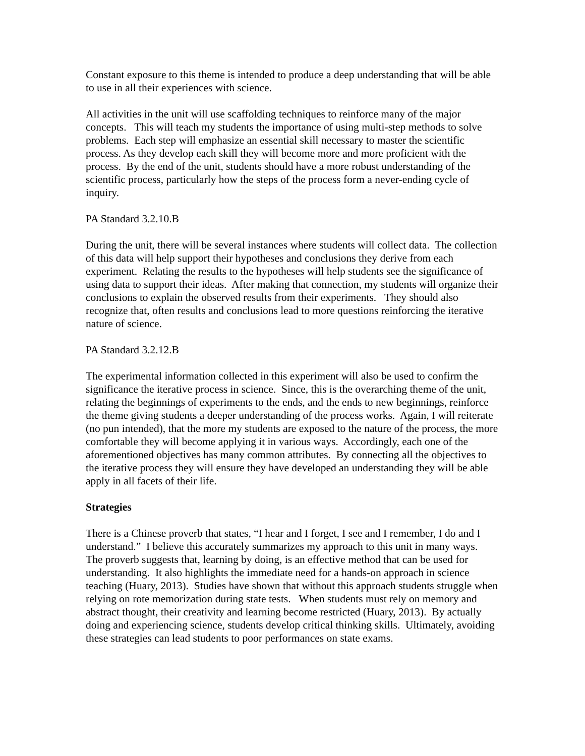Constant exposure to this theme is intended to produce a deep understanding that will be able to use in all their experiences with science.
All activities in the unit will use scaffolding techniques to reinforce many of the major concepts. This will teach my students the importance of using multi-step methods to solve problems. Each step will emphasize an essential skill necessary to master the scientific process. As they develop each skill they will become more and more proficient with the process. By the end of the unit, students should have a more robust understanding of the scientific process, particularly how the steps of the process form a never-ending cycle of inquiry.
PA Standard 3.2.10.B
During the unit, there will be several instances where students will collect data. The collection of this data will help support their hypotheses and conclusions they derive from each experiment. Relating the results to the hypotheses will help students see the significance of using data to support their ideas. After making that connection, my students will organize their conclusions to explain the observed results from their experiments. They should also recognize that, often results and conclusions lead to more questions reinforcing the iterative nature of science.
PA Standard 3.2.12.B
The experimental information collected in this experiment will also be used to confirm the significance the iterative process in science. Since, this is the overarching theme of the unit, relating the beginnings of experiments to the ends, and the ends to new beginnings, reinforce the theme giving students a deeper understanding of the process works. Again, I will reiterate (no pun intended), that the more my students are exposed to the nature of the process, the more comfortable they will become applying it in various ways. Accordingly, each one of the aforementioned objectives has many common attributes. By connecting all the objectives to the iterative process they will ensure they have developed an understanding they will be able apply in all facets of their life.
Strategies
There is a Chinese proverb that states, “I hear and I forget, I see and I remember, I do and I understand.” I believe this accurately summarizes my approach to this unit in many ways. The proverb suggests that, learning by doing, is an effective method that can be used for understanding. It also highlights the immediate need for a hands-on approach in science teaching (Huary, 2013). Studies have shown that without this approach students struggle when relying on rote memorization during state tests. When students must rely on memory and abstract thought, their creativity and learning become restricted (Huary, 2013). By actually doing and experiencing science, students develop critical thinking skills. Ultimately, avoiding these strategies can lead students to poor performances on state exams.